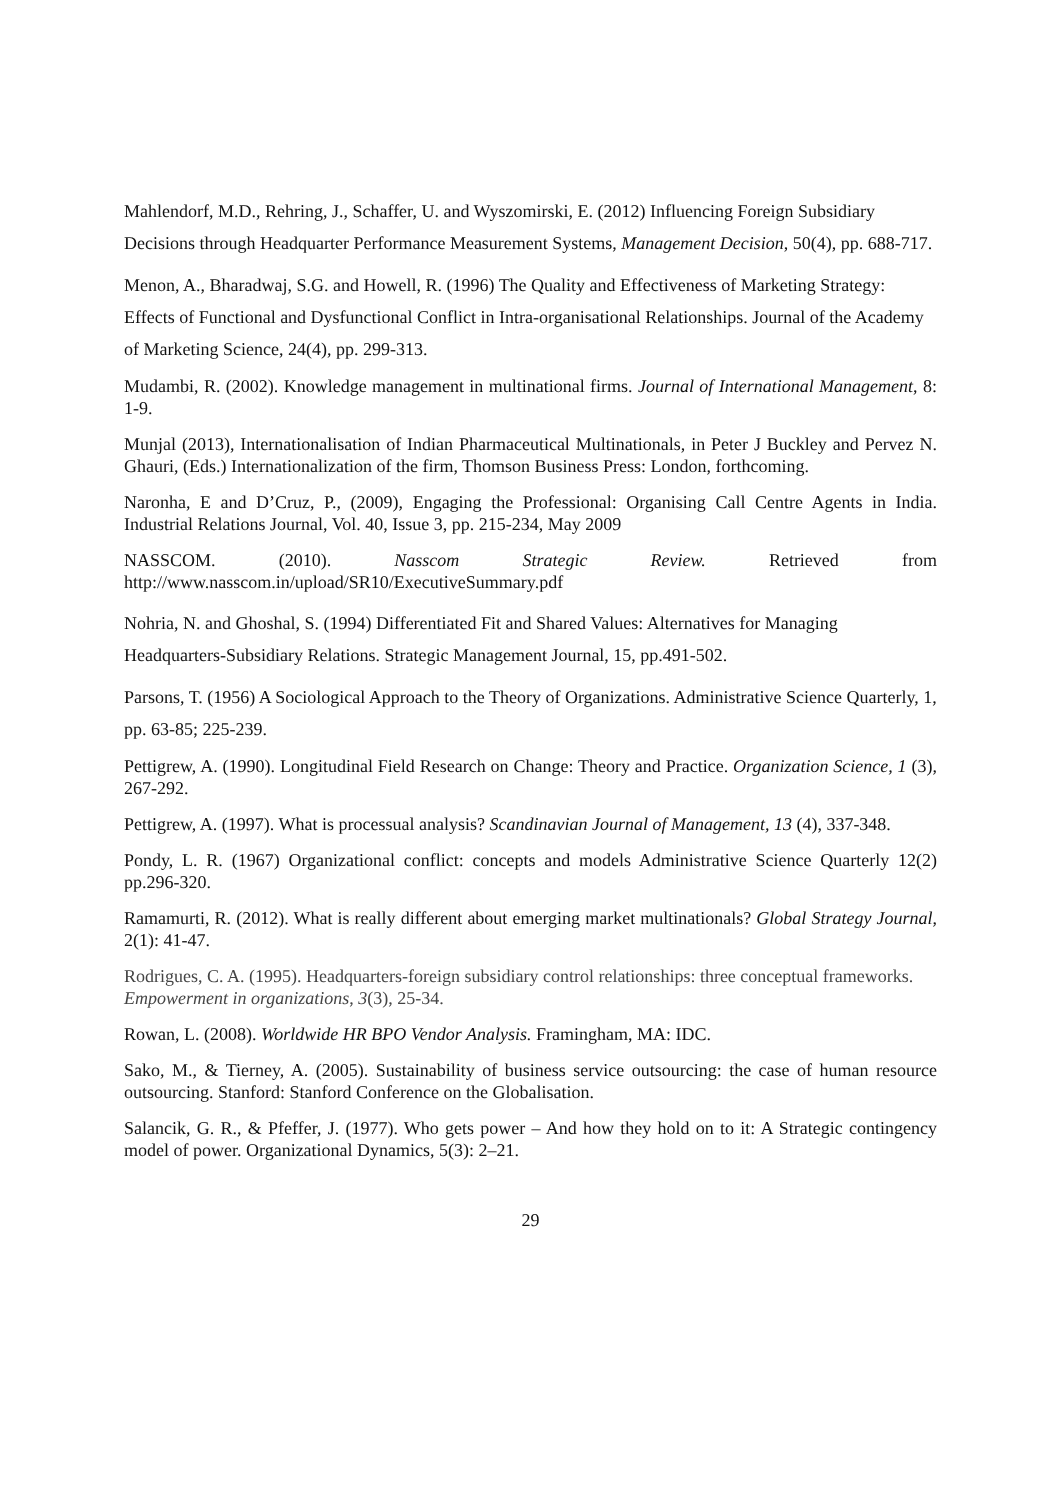Mahlendorf, M.D., Rehring, J., Schaffer, U. and Wyszomirski, E. (2012) Influencing Foreign Subsidiary Decisions through Headquarter Performance Measurement Systems, Management Decision, 50(4), pp. 688-717.
Menon, A., Bharadwaj, S.G. and Howell, R. (1996) The Quality and Effectiveness of Marketing Strategy: Effects of Functional and Dysfunctional Conflict in Intra-organisational Relationships. Journal of the Academy of Marketing Science, 24(4), pp. 299-313.
Mudambi, R. (2002). Knowledge management in multinational firms. Journal of International Management, 8: 1-9.
Munjal (2013), Internationalisation of Indian Pharmaceutical Multinationals, in Peter J Buckley and Pervez N. Ghauri, (Eds.) Internationalization of the firm, Thomson Business Press: London, forthcoming.
Naronha, E and D’Cruz, P., (2009), Engaging the Professional: Organising Call Centre Agents in India. Industrial Relations Journal, Vol. 40, Issue 3, pp. 215-234, May 2009
NASSCOM. (2010). Nasscom Strategic Review. Retrieved from
http://www.nasscom.in/upload/SR10/ExecutiveSummary.pdf
Nohria, N. and Ghoshal, S. (1994) Differentiated Fit and Shared Values: Alternatives for Managing Headquarters-Subsidiary Relations. Strategic Management Journal, 15, pp.491-502.
Parsons, T. (1956) A Sociological Approach to the Theory of Organizations. Administrative Science Quarterly, 1, pp. 63-85; 225-239.
Pettigrew, A. (1990). Longitudinal Field Research on Change: Theory and Practice. Organization Science, 1 (3), 267-292.
Pettigrew, A. (1997). What is processual analysis? Scandinavian Journal of Management, 13 (4), 337-348.
Pondy, L. R. (1967) Organizational conflict: concepts and models Administrative Science Quarterly 12(2) pp.296-320.
Ramamurti, R. (2012). What is really different about emerging market multinationals? Global Strategy Journal, 2(1): 41-47.
Rodrigues, C. A. (1995). Headquarters-foreign subsidiary control relationships: three conceptual frameworks. Empowerment in organizations, 3(3), 25-34.
Rowan, L. (2008). Worldwide HR BPO Vendor Analysis. Framingham, MA: IDC.
Sako, M., & Tierney, A. (2005). Sustainability of business service outsourcing: the case of human resource outsourcing. Stanford: Stanford Conference on the Globalisation.
Salancik, G. R., & Pfeffer, J. (1977). Who gets power – And how they hold on to it: A Strategic contingency model of power. Organizational Dynamics, 5(3): 2–21.
29